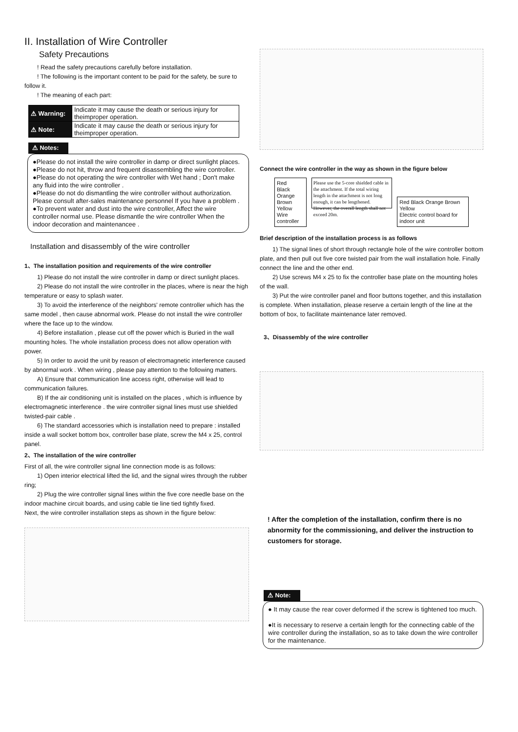II. Installation of Wire Controller
Safety Precautions
! Read the safety precautions carefully before installation.
! The following is the important content to be paid for the safety, be sure to follow it.
! The meaning of each part:
| ⚠ Warning: | Indicate it may cause the death or serious injury for theimproper operation. |
| ⚠ Note: | Indicate it may cause the death or serious injury for theimproper operation. |
⚠ Notes:
●Please do not install the wire controller in damp or direct sunlight places.
●Please do not hit, throw and frequent disassembling the wire controller.
●Please do not operating the wire controller with Wet hand ; Don't make any fluid into the wire controller .
●Please do not do dismantling the wire controller without authorization. Please consult after-sales maintenance personnel If you have a problem .
●To prevent water and dust into the wire controller, Affect the wire controller normal use. Please dismantle the wire controller When the indoor decoration and maintenancee .
Installation and disassembly of the wire controller
1、The installation position and requirements of the wire controller
1) Please do not install the wire controller in damp or direct sunlight places.
2) Please do not install the wire controller in the places, where is near the high temperature or easy to splash water.
3) To avoid the interference of the neighbors' remote controller which has the same model , then cause abnormal work. Please do not install the wire controller where the face up to the window.
4) Before installation , please cut off the power which is Buried in the wall mounting holes. The whole installation process does not allow operation with power.
5) In order to avoid the unit by reason of electromagnetic interference caused by abnormal work . When wiring , please pay attention to the following matters.
A) Ensure that communication line access right, otherwise will lead to communication failures.
B) If the air conditioning unit is installed on the places , which is influence by electromagnetic interference . the wire controller signal lines must use shielded twisted-pair cable .
6) The standard accessories which is installation need to prepare : installed inside a wall socket bottom box, controller base plate, screw the M4 x 25, control panel.
2、The installation of the wire controller
First of all, the wire controller signal line connection mode is as follows:
1) Open interior electrical lifted the lid, and the signal wires through the rubber ring;
2) Plug the wire controller signal lines within the five core needle base on the indoor machine circuit boards, and using cable tie line tied tightly fixed.
Next, the wire controller installation steps as shown in the figure below:
Connect the wire controller in the way as shown in the figure below
Red
Black
Orange
Brown
Yellow
Wire controller
Please use the 5-core shielded cable in the attachment. If the total wiring length in the attachment is not long enough, it can be lengthened. However, the overall length shall not exceed 20m.
Red Black Orange Brown Yellow
Electric control board for indoor unit
Brief description of the installation process is as follows
1) The signal lines of short through rectangle hole of the wire controller bottom plate, and then pull out five core twisted pair from the wall installation hole. Finally connect the line and the other end.
2) Use screws M4 x 25 to fix the controller base plate on the mounting holes of the wall.
3) Put the wire controller panel and floor buttons together, and this installation is complete. When installation, please reserve a certain length of the line at the bottom of box, to facilitate maintenance later removed.
3、Disassembly of the wire controller
! After the completion of the installation, confirm there is no abnormity for the commissioning, and deliver the instruction to customers for storage.
⚠ Note:
● It may cause the rear cover deformed if the screw is tightened too much.
●It is necessary to reserve a certain length for the connecting cable of the wire controller during the installation, so as to take down the wire controller for the maintenance.